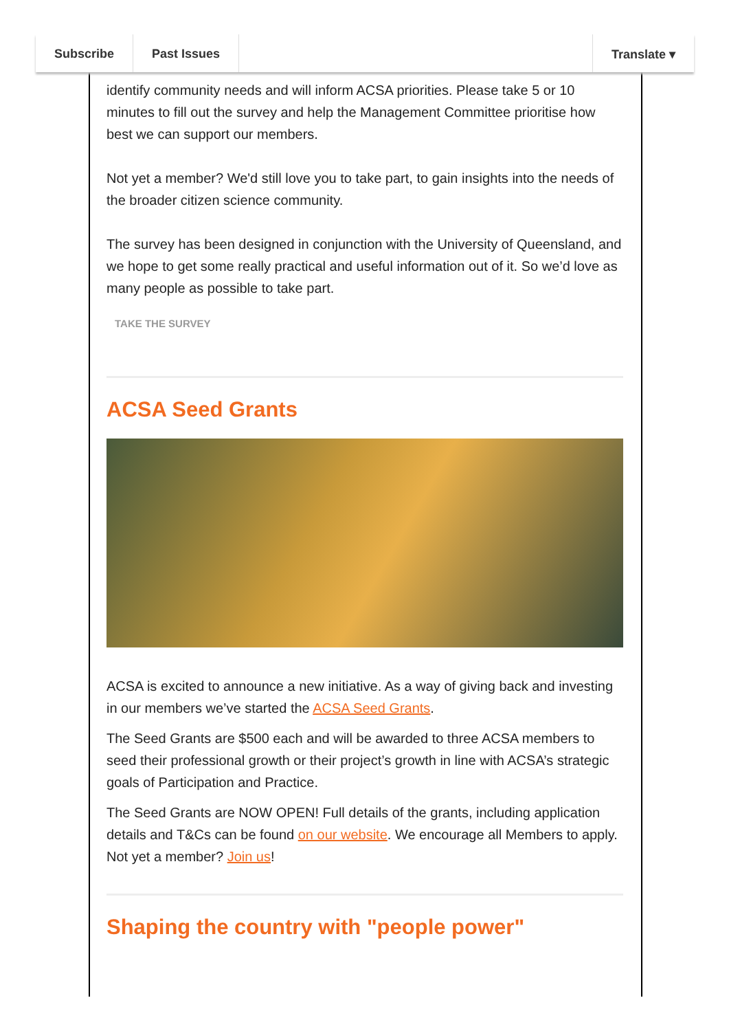Subscribe Past Issues Translate ▾
identify community needs and will inform ACSA priorities. Please take 5 or 10 minutes to fill out the survey and help the Management Committee prioritise how best we can support our members.
Not yet a member? We'd still love you to take part, to gain insights into the needs of the broader citizen science community.
The survey has been designed in conjunction with the University of Queensland, and we hope to get some really practical and useful information out of it. So we’d love as many people as possible to take part.
TAKE THE SURVEY
ACSA Seed Grants
ACSA is excited to announce a new initiative. As a way of giving back and investing in our members we’ve started the ACSA Seed Grants.
The Seed Grants are $500 each and will be awarded to three ACSA members to seed their professional growth or their project’s growth in line with ACSA’s strategic goals of Participation and Practice.
The Seed Grants are NOW OPEN! Full details of the grants, including application details and T&Cs can be found on our website. We encourage all Members to apply. Not yet a member? Join us!
Shaping the country with "people power"